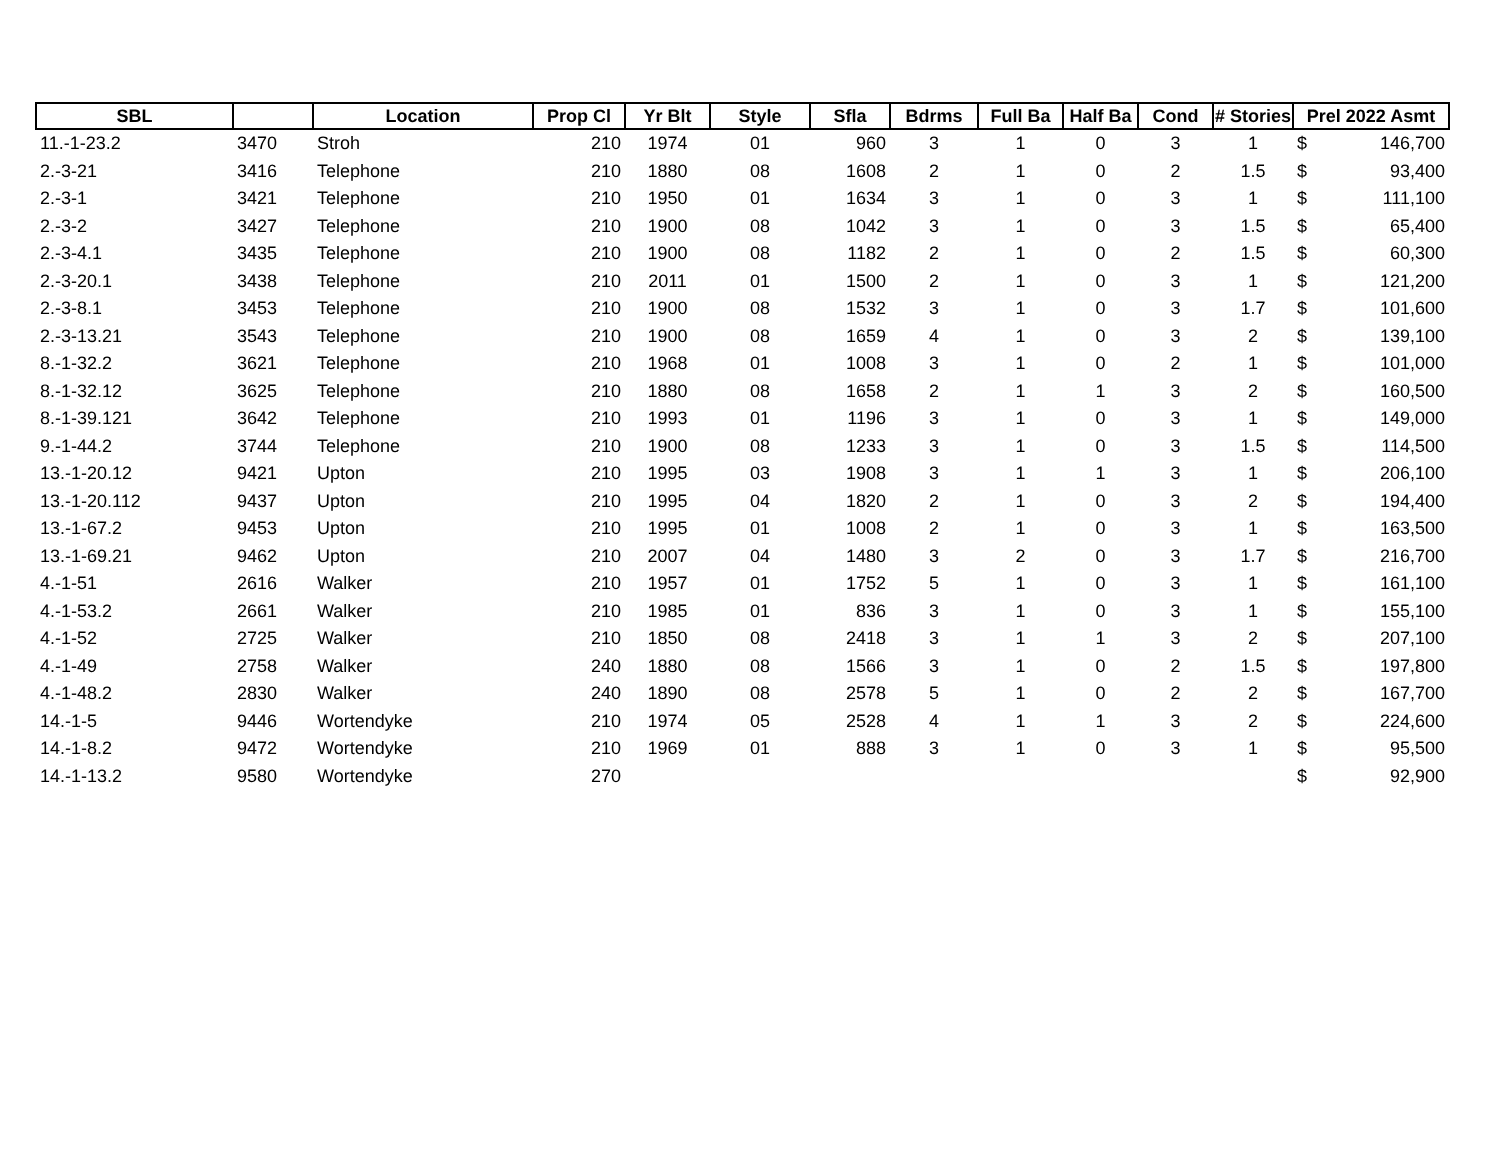| SBL | | Location | Prop Cl | Yr Blt | Style | Sfla | Bdrms | Full Ba | Half Ba | Cond | # Stories | Prel 2022 Asmt |
| --- | --- | --- | --- | --- | --- | --- | --- | --- | --- | --- | --- | --- |
| 11.-1-23.2 | 3470 | Stroh | 210 | 1974 | 01 | 960 | 3 | 1 | 0 | 3 | 1 | $ 146,700 |
| 2.-3-21 | 3416 | Telephone | 210 | 1880 | 08 | 1608 | 2 | 1 | 0 | 2 | 1.5 | $ 93,400 |
| 2.-3-1 | 3421 | Telephone | 210 | 1950 | 01 | 1634 | 3 | 1 | 0 | 3 | 1 | $ 111,100 |
| 2.-3-2 | 3427 | Telephone | 210 | 1900 | 08 | 1042 | 3 | 1 | 0 | 3 | 1.5 | $ 65,400 |
| 2.-3-4.1 | 3435 | Telephone | 210 | 1900 | 08 | 1182 | 2 | 1 | 0 | 2 | 1.5 | $ 60,300 |
| 2.-3-20.1 | 3438 | Telephone | 210 | 2011 | 01 | 1500 | 2 | 1 | 0 | 3 | 1 | $ 121,200 |
| 2.-3-8.1 | 3453 | Telephone | 210 | 1900 | 08 | 1532 | 3 | 1 | 0 | 3 | 1.7 | $ 101,600 |
| 2.-3-13.21 | 3543 | Telephone | 210 | 1900 | 08 | 1659 | 4 | 1 | 0 | 3 | 2 | $ 139,100 |
| 8.-1-32.2 | 3621 | Telephone | 210 | 1968 | 01 | 1008 | 3 | 1 | 0 | 2 | 1 | $ 101,000 |
| 8.-1-32.12 | 3625 | Telephone | 210 | 1880 | 08 | 1658 | 2 | 1 | 1 | 3 | 2 | $ 160,500 |
| 8.-1-39.121 | 3642 | Telephone | 210 | 1993 | 01 | 1196 | 3 | 1 | 0 | 3 | 1 | $ 149,000 |
| 9.-1-44.2 | 3744 | Telephone | 210 | 1900 | 08 | 1233 | 3 | 1 | 0 | 3 | 1.5 | $ 114,500 |
| 13.-1-20.12 | 9421 | Upton | 210 | 1995 | 03 | 1908 | 3 | 1 | 1 | 3 | 1 | $ 206,100 |
| 13.-1-20.112 | 9437 | Upton | 210 | 1995 | 04 | 1820 | 2 | 1 | 0 | 3 | 2 | $ 194,400 |
| 13.-1-67.2 | 9453 | Upton | 210 | 1995 | 01 | 1008 | 2 | 1 | 0 | 3 | 1 | $ 163,500 |
| 13.-1-69.21 | 9462 | Upton | 210 | 2007 | 04 | 1480 | 3 | 2 | 0 | 3 | 1.7 | $ 216,700 |
| 4.-1-51 | 2616 | Walker | 210 | 1957 | 01 | 1752 | 5 | 1 | 0 | 3 | 1 | $ 161,100 |
| 4.-1-53.2 | 2661 | Walker | 210 | 1985 | 01 | 836 | 3 | 1 | 0 | 3 | 1 | $ 155,100 |
| 4.-1-52 | 2725 | Walker | 210 | 1850 | 08 | 2418 | 3 | 1 | 1 | 3 | 2 | $ 207,100 |
| 4.-1-49 | 2758 | Walker | 240 | 1880 | 08 | 1566 | 3 | 1 | 0 | 2 | 1.5 | $ 197,800 |
| 4.-1-48.2 | 2830 | Walker | 240 | 1890 | 08 | 2578 | 5 | 1 | 0 | 2 | 2 | $ 167,700 |
| 14.-1-5 | 9446 | Wortendyke | 210 | 1974 | 05 | 2528 | 4 | 1 | 1 | 3 | 2 | $ 224,600 |
| 14.-1-8.2 | 9472 | Wortendyke | 210 | 1969 | 01 | 888 | 3 | 1 | 0 | 3 | 1 | $ 95,500 |
| 14.-1-13.2 | 9580 | Wortendyke | 270 | | | | | | | | | $ 92,900 |